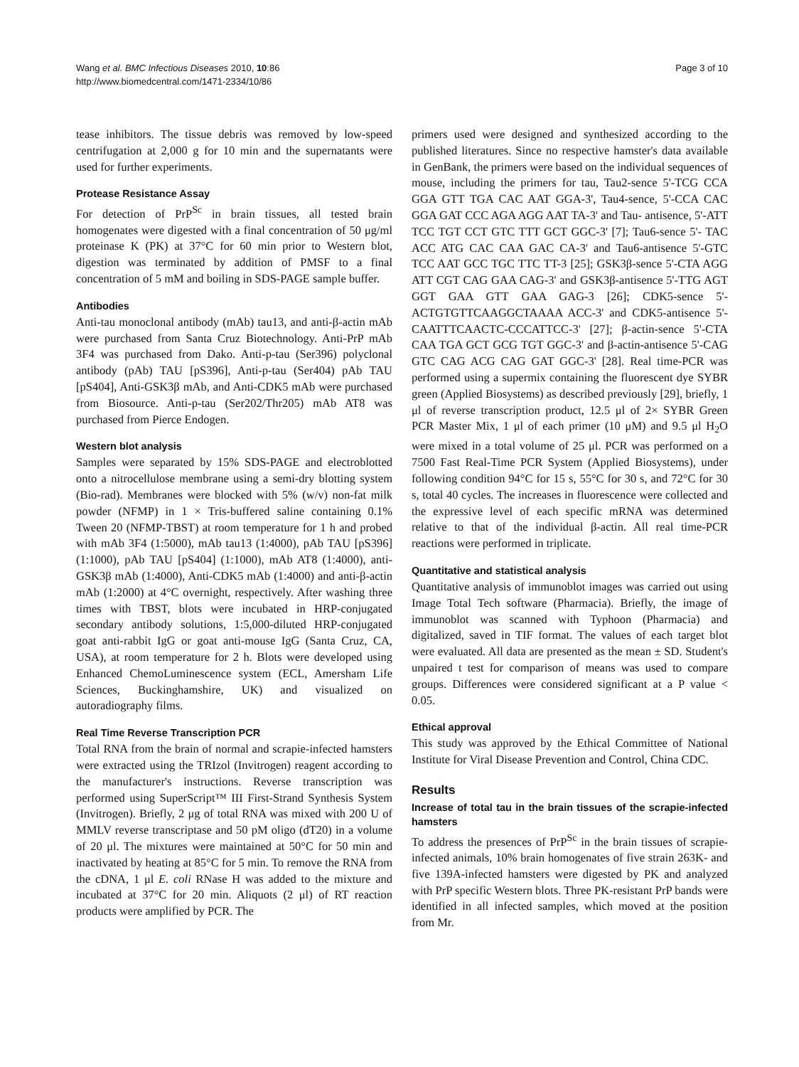Wang et al. BMC Infectious Diseases 2010, 10:86
http://www.biomedcentral.com/1471-2334/10/86
Page 3 of 10
tease inhibitors. The tissue debris was removed by low-speed centrifugation at 2,000 g for 10 min and the supernatants were used for further experiments.
Protease Resistance Assay
For detection of PrP<sup>Sc</sup> in brain tissues, all tested brain homogenates were digested with a final concentration of 50 μg/ml proteinase K (PK) at 37°C for 60 min prior to Western blot, digestion was terminated by addition of PMSF to a final concentration of 5 mM and boiling in SDS-PAGE sample buffer.
Antibodies
Anti-tau monoclonal antibody (mAb) tau13, and anti-β-actin mAb were purchased from Santa Cruz Biotechnology. Anti-PrP mAb 3F4 was purchased from Dako. Anti-p-tau (Ser396) polyclonal antibody (pAb) TAU [pS396], Anti-p-tau (Ser404) pAb TAU [pS404], Anti-GSK3β mAb, and Anti-CDK5 mAb were purchased from Biosource. Anti-p-tau (Ser202/Thr205) mAb AT8 was purchased from Pierce Endogen.
Western blot analysis
Samples were separated by 15% SDS-PAGE and electroblotted onto a nitrocellulose membrane using a semi-dry blotting system (Bio-rad). Membranes were blocked with 5% (w/v) non-fat milk powder (NFMP) in 1 × Tris-buffered saline containing 0.1% Tween 20 (NFMP-TBST) at room temperature for 1 h and probed with mAb 3F4 (1:5000), mAb tau13 (1:4000), pAb TAU [pS396] (1:1000), pAb TAU [pS404] (1:1000), mAb AT8 (1:4000), anti-GSK3β mAb (1:4000), Anti-CDK5 mAb (1:4000) and anti-β-actin mAb (1:2000) at 4°C overnight, respectively. After washing three times with TBST, blots were incubated in HRP-conjugated secondary antibody solutions, 1:5,000-diluted HRP-conjugated goat anti-rabbit IgG or goat anti-mouse IgG (Santa Cruz, CA, USA), at room temperature for 2 h. Blots were developed using Enhanced ChemoLuminescence system (ECL, Amersham Life Sciences, Buckinghamshire, UK) and visualized on autoradiography films.
Real Time Reverse Transcription PCR
Total RNA from the brain of normal and scrapie-infected hamsters were extracted using the TRIzol (Invitrogen) reagent according to the manufacturer's instructions. Reverse transcription was performed using SuperScript™ III First-Strand Synthesis System (Invitrogen). Briefly, 2 μg of total RNA was mixed with 200 U of MMLV reverse transcriptase and 50 pM oligo (dT20) in a volume of 20 μl. The mixtures were maintained at 50°C for 50 min and inactivated by heating at 85°C for 5 min. To remove the RNA from the cDNA, 1 μl E. coli RNase H was added to the mixture and incubated at 37°C for 20 min. Aliquots (2 μl) of RT reaction products were amplified by PCR. The
primers used were designed and synthesized according to the published literatures. Since no respective hamster's data available in GenBank, the primers were based on the individual sequences of mouse, including the primers for tau, Tau2-sence 5'-TCG CCA GGA GTT TGA CAC AAT GGA-3', Tau4-sence, 5'-CCA CAC GGA GAT CCC AGA AGG AAT TA-3' and Tau- antisence, 5'-ATT TCC TGT CCT GTC TTT GCT GGC-3' [7]; Tau6-sence 5'- TAC ACC ATG CAC CAA GAC CA-3' and Tau6-antisence 5'-GTC TCC AAT GCC TGC TTC TT-3 [25]; GSK3β-sence 5'-CTA AGG ATT CGT CAG GAA CAG-3' and GSK3β-antisence 5'-TTG AGT GGT GAA GTT GAA GAG-3 [26]; CDK5-sence 5'-ACTGTGTTCAAGGCTAAAA ACC-3' and CDK5-antisence 5'-CAATTTCAACTC-CCCATTCC-3' [27]; β-actin-sence 5'-CTA CAA TGA GCT GCG TGT GGC-3' and β-actin-antisence 5'-CAG GTC CAG ACG CAG GAT GGC-3' [28]. Real time-PCR was performed using a supermix containing the fluorescent dye SYBR green (Applied Biosystems) as described previously [29], briefly, 1 μl of reverse transcription product, 12.5 μl of 2× SYBR Green PCR Master Mix, 1 μl of each primer (10 μM) and 9.5 μl H<sub>2</sub>O were mixed in a total volume of 25 μl. PCR was performed on a 7500 Fast Real-Time PCR System (Applied Biosystems), under following condition 94°C for 15 s, 55°C for 30 s, and 72°C for 30 s, total 40 cycles. The increases in fluorescence were collected and the expressive level of each specific mRNA was determined relative to that of the individual β-actin. All real time-PCR reactions were performed in triplicate.
Quantitative and statistical analysis
Quantitative analysis of immunoblot images was carried out using Image Total Tech software (Pharmacia). Briefly, the image of immunoblot was scanned with Typhoon (Pharmacia) and digitalized, saved in TIF format. The values of each target blot were evaluated. All data are presented as the mean ± SD. Student's unpaired t test for comparison of means was used to compare groups. Differences were considered significant at a P value < 0.05.
Ethical approval
This study was approved by the Ethical Committee of National Institute for Viral Disease Prevention and Control, China CDC.
Results
Increase of total tau in the brain tissues of the scrapie-infected hamsters
To address the presences of PrP<sup>Sc</sup> in the brain tissues of scrapie-infected animals, 10% brain homogenates of five strain 263K- and five 139A-infected hamsters were digested by PK and analyzed with PrP specific Western blots. Three PK-resistant PrP bands were identified in all infected samples, which moved at the position from Mr.